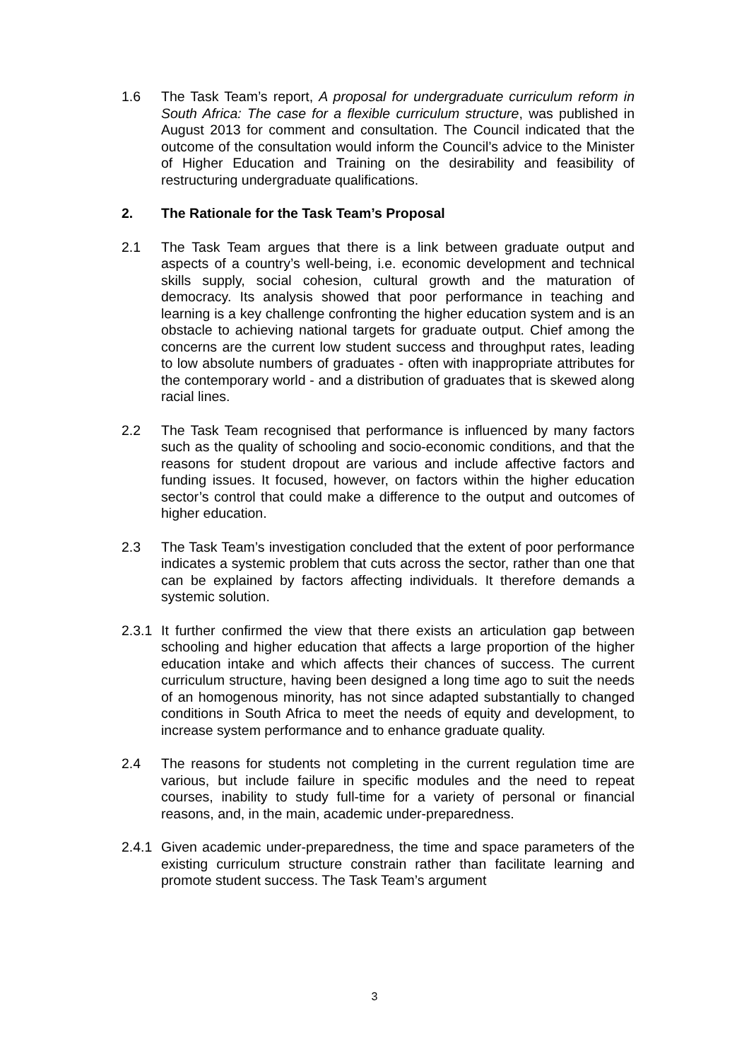1.6 The Task Team’s report, A proposal for undergraduate curriculum reform in South Africa: The case for a flexible curriculum structure, was published in August 2013 for comment and consultation. The Council indicated that the outcome of the consultation would inform the Council’s advice to the Minister of Higher Education and Training on the desirability and feasibility of restructuring undergraduate qualifications.
2. The Rationale for the Task Team’s Proposal
2.1 The Task Team argues that there is a link between graduate output and aspects of a country’s well-being, i.e. economic development and technical skills supply, social cohesion, cultural growth and the maturation of democracy. Its analysis showed that poor performance in teaching and learning is a key challenge confronting the higher education system and is an obstacle to achieving national targets for graduate output. Chief among the concerns are the current low student success and throughput rates, leading to low absolute numbers of graduates - often with inappropriate attributes for the contemporary world - and a distribution of graduates that is skewed along racial lines.
2.2 The Task Team recognised that performance is influenced by many factors such as the quality of schooling and socio-economic conditions, and that the reasons for student dropout are various and include affective factors and funding issues. It focused, however, on factors within the higher education sector’s control that could make a difference to the output and outcomes of higher education.
2.3 The Task Team’s investigation concluded that the extent of poor performance indicates a systemic problem that cuts across the sector, rather than one that can be explained by factors affecting individuals. It therefore demands a systemic solution.
2.3.1
It further confirmed the view that there exists an articulation gap between schooling and higher education that affects a large proportion of the higher education intake and which affects their chances of success. The current curriculum structure, having been designed a long time ago to suit the needs of an homogenous minority, has not since adapted substantially to changed conditions in South Africa to meet the needs of equity and development, to increase system performance and to enhance graduate quality.
2.4 The reasons for students not completing in the current regulation time are various, but include failure in specific modules and the need to repeat courses, inability to study full-time for a variety of personal or financial reasons, and, in the main, academic under-preparedness.
2.4.1
Given academic under-preparedness, the time and space parameters of the existing curriculum structure constrain rather than facilitate learning and promote student success. The Task Team’s argument
3